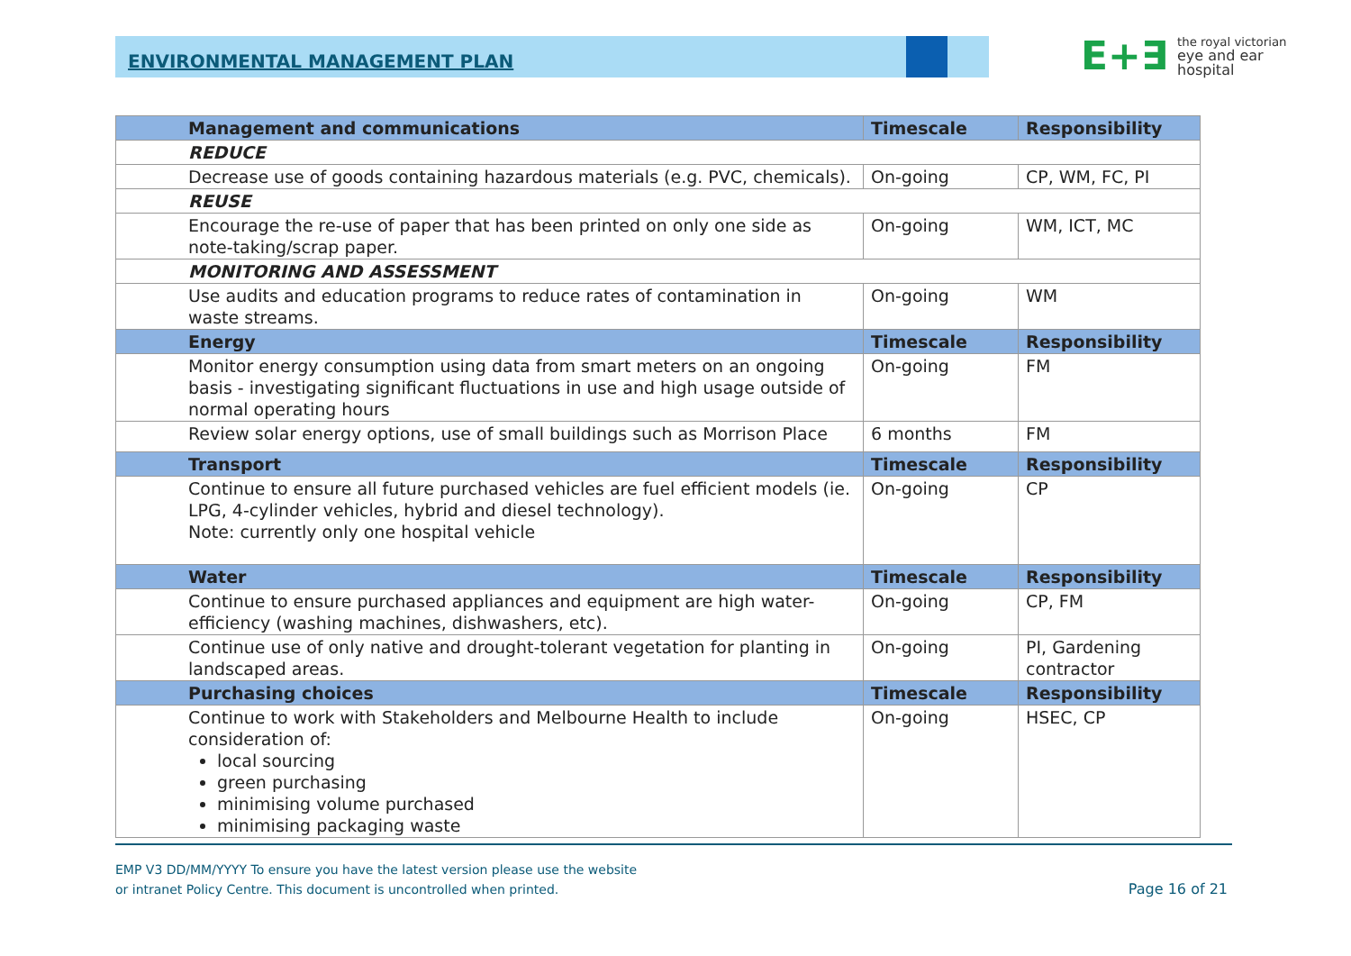ENVIRONMENTAL MANAGEMENT PLAN
E+∃ the royal victorian
eye and ear
hospital
| | Management and communications | Timescale | Responsibility |
| | REDUCE | | |
| | Decrease use of goods containing hazardous materials (e.g. PVC, chemicals). | On-going | CP, WM, FC, PI |
| | REUSE | | |
| | Encourage the re-use of paper that has been printed on only one side as note-taking/scrap paper. | On-going | WM, ICT, MC |
| | MONITORING AND ASSESSMENT | | |
| | Use audits and education programs to reduce rates of contamination in waste streams. | On-going | WM |
| | Energy | Timescale | Responsibility |
| | Monitor energy consumption using data from smart meters on an ongoing basis - investigating significant fluctuations in use and high usage outside of normal operating hours | On-going | FM |
| | Review solar energy options, use of small buildings such as Morrison Place | 6 months | FM |
| | Transport | Timescale | Responsibility |
| | Continue to ensure all future purchased vehicles are fuel efficient models (ie. LPG, 4-cylinder vehicles, hybrid and diesel technology). Note: currently only one hospital vehicle | On-going | CP |
| | Water | Timescale | Responsibility |
| | Continue to ensure purchased appliances and equipment are high water-efficiency (washing machines, dishwashers, etc). | On-going | CP, FM |
| | Continue use of only native and drought-tolerant vegetation for planting in landscaped areas. | On-going | PI, Gardening contractor |
| | Purchasing choices | Timescale | Responsibility |
| | Continue to work with Stakeholders and Melbourne Health to include consideration of: local sourcing green purchasing minimising volume purchased minimising packaging waste | On-going | HSEC, CP |
EMP V3 DD/MM/YYYY To ensure you have the latest version please use the website
or intranet Policy Centre. This document is uncontrolled when printed.
Page 16 of 21